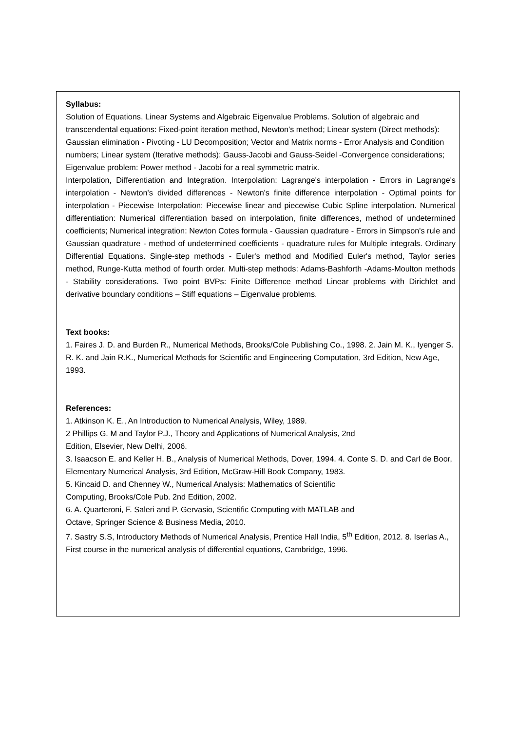Syllabus:
Solution of Equations, Linear Systems and Algebraic Eigenvalue Problems. Solution of algebraic and transcendental equations: Fixed-point iteration method, Newton's method; Linear system (Direct methods): Gaussian elimination - Pivoting - LU Decomposition; Vector and Matrix norms - Error Analysis and Condition numbers; Linear system (Iterative methods): Gauss-Jacobi and Gauss-Seidel -Convergence considerations; Eigenvalue problem: Power method - Jacobi for a real symmetric matrix.
Interpolation, Differentiation and Integration. Interpolation: Lagrange's interpolation - Errors in Lagrange's interpolation - Newton's divided differences - Newton's finite difference interpolation - Optimal points for interpolation - Piecewise Interpolation: Piecewise linear and piecewise Cubic Spline interpolation. Numerical differentiation: Numerical differentiation based on interpolation, finite differences, method of undetermined coefficients; Numerical integration: Newton Cotes formula - Gaussian quadrature - Errors in Simpson's rule and Gaussian quadrature - method of undetermined coefficients - quadrature rules for Multiple integrals. Ordinary Differential Equations. Single-step methods - Euler's method and Modified Euler's method, Taylor series method, Runge-Kutta method of fourth order. Multi-step methods: Adams-Bashforth -Adams-Moulton methods - Stability considerations. Two point BVPs: Finite Difference method Linear problems with Dirichlet and derivative boundary conditions – Stiff equations – Eigenvalue problems.
Text books:
1. Faires J. D. and Burden R., Numerical Methods, Brooks/Cole Publishing Co., 1998. 2. Jain M. K., Iyenger S. R. K. and Jain R.K., Numerical Methods for Scientific and Engineering Computation, 3rd Edition, New Age, 1993.
References:
1. Atkinson K. E., An Introduction to Numerical Analysis, Wiley, 1989.
2 Phillips G. M and Taylor P.J., Theory and Applications of Numerical Analysis, 2nd
Edition, Elsevier, New Delhi, 2006.
3. Isaacson E. and Keller H. B., Analysis of Numerical Methods, Dover, 1994. 4. Conte S. D. and Carl de Boor, Elementary Numerical Analysis, 3rd Edition, McGraw-Hill Book Company, 1983.
5. Kincaid D. and Chenney W., Numerical Analysis: Mathematics of Scientific
Computing, Brooks/Cole Pub. 2nd Edition, 2002.
6. A. Quarteroni, F. Saleri and P. Gervasio, Scientific Computing with MATLAB and
Octave, Springer Science & Business Media, 2010.
7. Sastry S.S, Introductory Methods of Numerical Analysis, Prentice Hall India, 5<sup>th</sup> Edition, 2012. 8. Iserlas A., First course in the numerical analysis of differential equations, Cambridge, 1996.